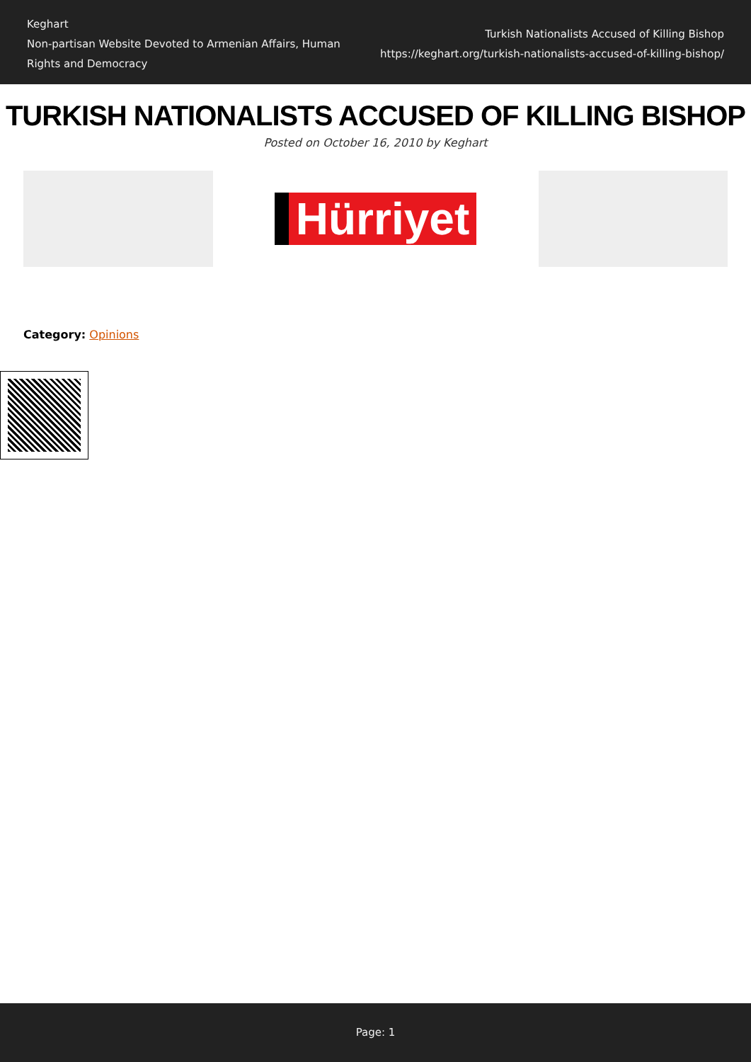Keghart
Non-partisan Website Devoted to Armenian Affairs, Human Rights and Democracy
Turkish Nationalists Accused of Killing Bishop
https://keghart.org/turkish-nationalists-accused-of-killing-bishop/
TURKISH NATIONALISTS ACCUSED OF KILLING BISHOP
Posted on October 16, 2010 by Keghart
Hürriyet
Category: Opinions
Page: 1